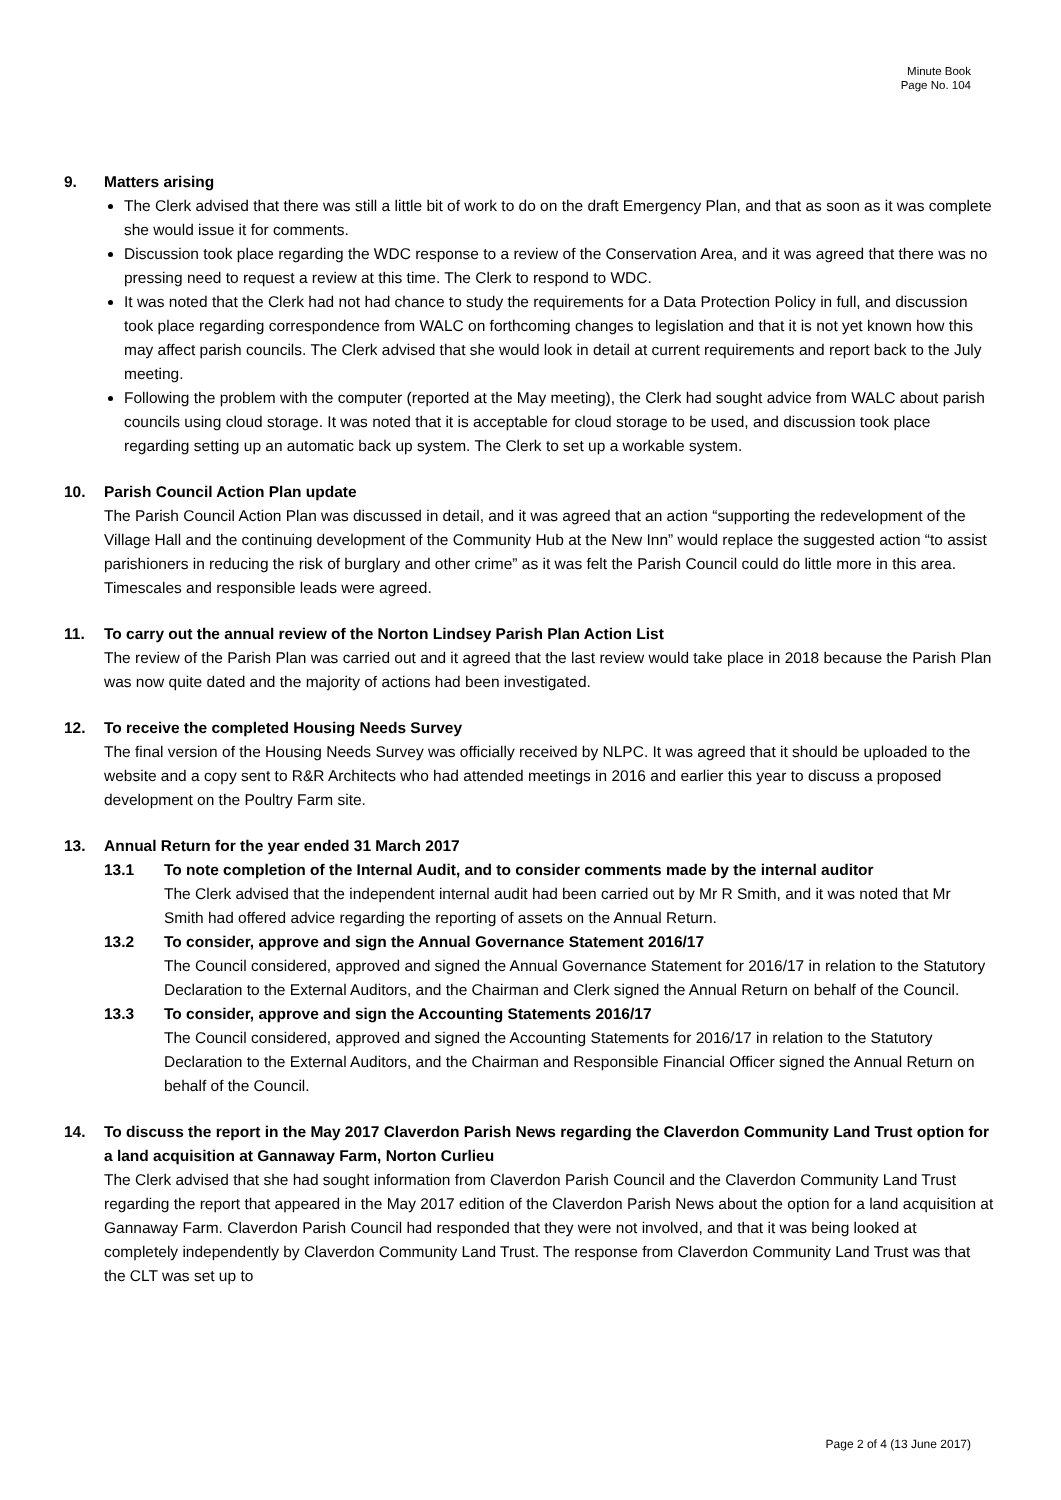Minute Book
Page No. 104
9. Matters arising
The Clerk advised that there was still a little bit of work to do on the draft Emergency Plan, and that as soon as it was complete she would issue it for comments.
Discussion took place regarding the WDC response to a review of the Conservation Area, and it was agreed that there was no pressing need to request a review at this time. The Clerk to respond to WDC.
It was noted that the Clerk had not had chance to study the requirements for a Data Protection Policy in full, and discussion took place regarding correspondence from WALC on forthcoming changes to legislation and that it is not yet known how this may affect parish councils. The Clerk advised that she would look in detail at current requirements and report back to the July meeting.
Following the problem with the computer (reported at the May meeting), the Clerk had sought advice from WALC about parish councils using cloud storage. It was noted that it is acceptable for cloud storage to be used, and discussion took place regarding setting up an automatic back up system. The Clerk to set up a workable system.
10. Parish Council Action Plan update
The Parish Council Action Plan was discussed in detail, and it was agreed that an action “supporting the redevelopment of the Village Hall and the continuing development of the Community Hub at the New Inn” would replace the suggested action “to assist parishioners in reducing the risk of burglary and other crime” as it was felt the Parish Council could do little more in this area. Timescales and responsible leads were agreed.
11. To carry out the annual review of the Norton Lindsey Parish Plan Action List
The review of the Parish Plan was carried out and it agreed that the last review would take place in 2018 because the Parish Plan was now quite dated and the majority of actions had been investigated.
12. To receive the completed Housing Needs Survey
The final version of the Housing Needs Survey was officially received by NLPC. It was agreed that it should be uploaded to the website and a copy sent to R&R Architects who had attended meetings in 2016 and earlier this year to discuss a proposed development on the Poultry Farm site.
13. Annual Return for the year ended 31 March 2017
13.1 To note completion of the Internal Audit, and to consider comments made by the internal auditor
The Clerk advised that the independent internal audit had been carried out by Mr R Smith, and it was noted that Mr Smith had offered advice regarding the reporting of assets on the Annual Return.
13.2 To consider, approve and sign the Annual Governance Statement 2016/17
The Council considered, approved and signed the Annual Governance Statement for 2016/17 in relation to the Statutory Declaration to the External Auditors, and the Chairman and Clerk signed the Annual Return on behalf of the Council.
13.3 To consider, approve and sign the Accounting Statements 2016/17
The Council considered, approved and signed the Accounting Statements for 2016/17 in relation to the Statutory Declaration to the External Auditors, and the Chairman and Responsible Financial Officer signed the Annual Return on behalf of the Council.
14. To discuss the report in the May 2017 Claverdon Parish News regarding the Claverdon Community Land Trust option for a land acquisition at Gannaway Farm, Norton Curlieu
The Clerk advised that she had sought information from Claverdon Parish Council and the Claverdon Community Land Trust regarding the report that appeared in the May 2017 edition of the Claverdon Parish News about the option for a land acquisition at Gannaway Farm. Claverdon Parish Council had responded that they were not involved, and that it was being looked at completely independently by Claverdon Community Land Trust. The response from Claverdon Community Land Trust was that the CLT was set up to
Page 2 of 4 (13 June 2017)